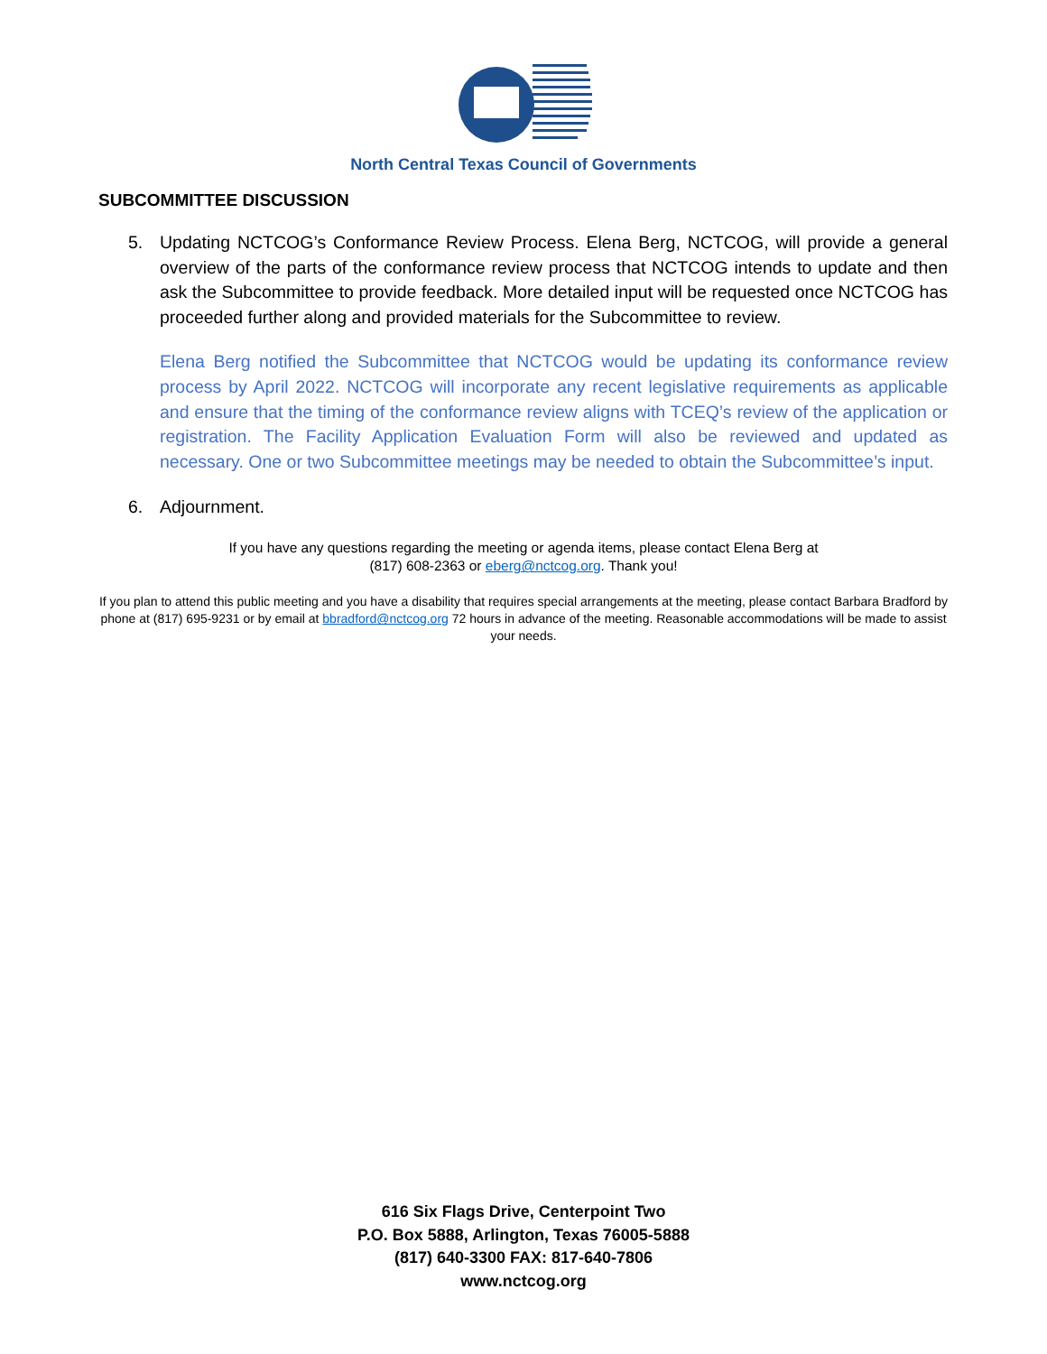North Central Texas Council of Governments
SUBCOMMITTEE DISCUSSION
5. Updating NCTCOG’s Conformance Review Process. Elena Berg, NCTCOG, will provide a general overview of the parts of the conformance review process that NCTCOG intends to update and then ask the Subcommittee to provide feedback. More detailed input will be requested once NCTCOG has proceeded further along and provided materials for the Subcommittee to review.
Elena Berg notified the Subcommittee that NCTCOG would be updating its conformance review process by April 2022. NCTCOG will incorporate any recent legislative requirements as applicable and ensure that the timing of the conformance review aligns with TCEQ’s review of the application or registration. The Facility Application Evaluation Form will also be reviewed and updated as necessary. One or two Subcommittee meetings may be needed to obtain the Subcommittee’s input.
6. Adjournment.
If you have any questions regarding the meeting or agenda items, please contact Elena Berg at
(817) 608-2363 or eberg@nctcog.org. Thank you!
If you plan to attend this public meeting and you have a disability that requires special arrangements at the meeting, please contact Barbara Bradford by phone at (817) 695-9231 or by email at bbradford@nctcog.org 72 hours in advance of the meeting. Reasonable accommodations will be made to assist your needs.
616 Six Flags Drive, Centerpoint Two
P.O. Box 5888, Arlington, Texas 76005-5888
(817) 640-3300 FAX: 817-640-7806
www.nctcog.org